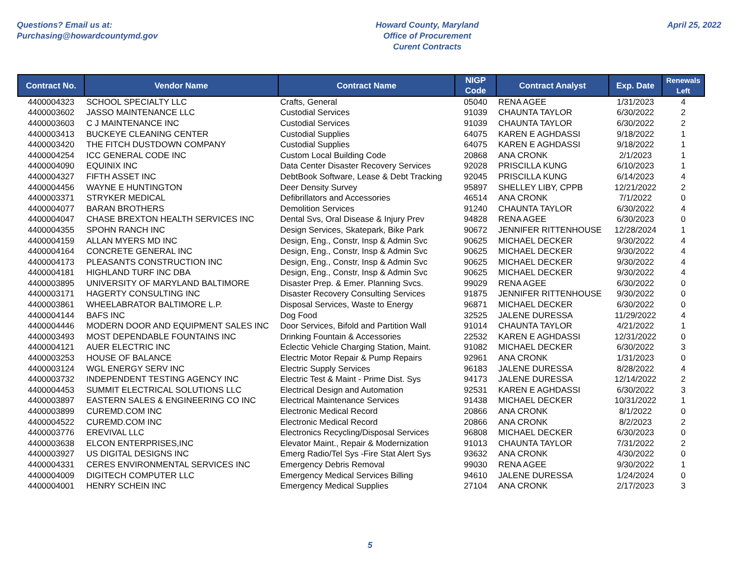Questions? Email us at:
Purchasing@howardcountymd.gov
Howard County, Maryland
Office of Procurement
Curent Contracts
April 25, 2022
| Contract No. | Vendor Name | Contract Name | NIGP Code | Contract Analyst | Exp. Date | Renewals Left |
| --- | --- | --- | --- | --- | --- | --- |
| 4400004323 | SCHOOL SPECIALTY LLC | Crafts, General | 05040 | RENA AGEE | 1/31/2023 | 4 |
| 4400003602 | JASSO MAINTENANCE LLC | Custodial Services | 91039 | CHAUNTA TAYLOR | 6/30/2022 | 2 |
| 4400003603 | C J MAINTENANCE INC | Custodial Services | 91039 | CHAUNTA TAYLOR | 6/30/2022 | 2 |
| 4400003413 | BUCKEYE CLEANING CENTER | Custodial Supplies | 64075 | KAREN E AGHDASSI | 9/18/2022 | 1 |
| 4400003420 | THE FITCH DUSTDOWN COMPANY | Custodial Supplies | 64075 | KAREN E AGHDASSI | 9/18/2022 | 1 |
| 4400004254 | ICC GENERAL CODE INC | Custom Local Building Code | 20868 | ANA CRONK | 2/1/2023 | 1 |
| 4400004090 | EQUINIX INC | Data Center Disaster Recovery Services | 92028 | PRISCILLA KUNG | 6/10/2023 | 1 |
| 4400004327 | FIFTH ASSET INC | DebtBook Software, Lease & Debt Tracking | 92045 | PRISCILLA KUNG | 6/14/2023 | 4 |
| 4400004456 | WAYNE E HUNTINGTON | Deer Density Survey | 95897 | SHELLEY LIBY, CPPB | 12/21/2022 | 2 |
| 4400003371 | STRYKER MEDICAL | Defibrillators and Accessories | 46514 | ANA CRONK | 7/1/2022 | 0 |
| 4400004077 | BARAN BROTHERS | Demolition Services | 91240 | CHAUNTA TAYLOR | 6/30/2022 | 4 |
| 4400004047 | CHASE BREXTON HEALTH SERVICES INC | Dental Svs, Oral Disease & Injury Prev | 94828 | RENA AGEE | 6/30/2023 | 0 |
| 4400004355 | SPOHN RANCH INC | Design Services, Skatepark, Bike Park | 90672 | JENNIFER RITTENHOUSE | 12/28/2024 | 1 |
| 4400004159 | ALLAN MYERS MD INC | Design, Eng., Constr, Insp & Admin Svc | 90625 | MICHAEL DECKER | 9/30/2022 | 4 |
| 4400004164 | CONCRETE GENERAL INC | Design, Eng., Constr, Insp & Admin Svc | 90625 | MICHAEL DECKER | 9/30/2022 | 4 |
| 4400004173 | PLEASANTS CONSTRUCTION INC | Design, Eng., Constr, Insp & Admin Svc | 90625 | MICHAEL DECKER | 9/30/2022 | 4 |
| 4400004181 | HIGHLAND TURF INC DBA | Design, Eng., Constr, Insp & Admin Svc | 90625 | MICHAEL DECKER | 9/30/2022 | 4 |
| 4400003895 | UNIVERSITY OF MARYLAND BALTIMORE | Disaster Prep. & Emer. Planning Svcs. | 99029 | RENA AGEE | 6/30/2022 | 0 |
| 4400003171 | HAGERTY CONSULTING INC | Disaster Recovery Consulting Services | 91875 | JENNIFER RITTENHOUSE | 9/30/2022 | 0 |
| 4400003861 | WHEELABRATOR BALTIMORE L.P. | Disposal Services, Waste to Energy | 96871 | MICHAEL DECKER | 6/30/2022 | 0 |
| 4400004144 | BAFS INC | Dog Food | 32525 | JALENE DURESSA | 11/29/2022 | 4 |
| 4400004446 | MODERN DOOR AND EQUIPMENT SALES INC | Door Services, Bifold and Partition Wall | 91014 | CHAUNTA TAYLOR | 4/21/2022 | 1 |
| 4400003493 | MOST DEPENDABLE FOUNTAINS INC | Drinking Fountain & Accessories | 22532 | KAREN E AGHDASSI | 12/31/2022 | 0 |
| 4400004121 | AUER ELECTRIC INC | Eclectic Vehicle Charging Station, Maint. | 91082 | MICHAEL DECKER | 6/30/2022 | 3 |
| 4400003253 | HOUSE OF BALANCE | Electric Motor Repair & Pump Repairs | 92961 | ANA CRONK | 1/31/2023 | 0 |
| 4400003124 | WGL ENERGY SERV INC | Electric Supply Services | 96183 | JALENE DURESSA | 8/28/2022 | 4 |
| 4400003732 | INDEPENDENT TESTING AGENCY INC | Electric Test & Maint - Prime Dist. Sys | 94173 | JALENE DURESSA | 12/14/2022 | 2 |
| 4400004453 | SUMMIT ELECTRICAL SOLUTIONS LLC | Electrical Design and Automation | 92531 | KAREN E AGHDASSI | 6/30/2022 | 3 |
| 4400003897 | EASTERN SALES & ENGINEERING CO INC | Electrical Maintenance Services | 91438 | MICHAEL DECKER | 10/31/2022 | 1 |
| 4400003899 | CUREMD.COM INC | Electronic Medical Record | 20866 | ANA CRONK | 8/1/2022 | 0 |
| 4400004522 | CUREMD.COM INC | Electronic Medical Record | 20866 | ANA CRONK | 8/2/2023 | 2 |
| 4400003776 | EREVIVAL LLC | Electronics Recycling/Disposal Services | 96808 | MICHAEL DECKER | 6/30/2023 | 0 |
| 4400003638 | ELCON ENTERPRISES,INC | Elevator Maint., Repair & Modernization | 91013 | CHAUNTA TAYLOR | 7/31/2022 | 2 |
| 4400003927 | US DIGITAL DESIGNS INC | Emerg Radio/Tel Sys -Fire Stat Alert Sys | 93632 | ANA CRONK | 4/30/2022 | 0 |
| 4400004331 | CERES ENVIRONMENTAL SERVICES INC | Emergency Debris Removal | 99030 | RENA AGEE | 9/30/2022 | 1 |
| 4400004009 | DIGITECH COMPUTER LLC | Emergency Medical Services Billing | 94610 | JALENE DURESSA | 1/24/2024 | 0 |
| 4400004001 | HENRY SCHEIN INC | Emergency Medical Supplies | 27104 | ANA CRONK | 2/17/2023 | 3 |
5